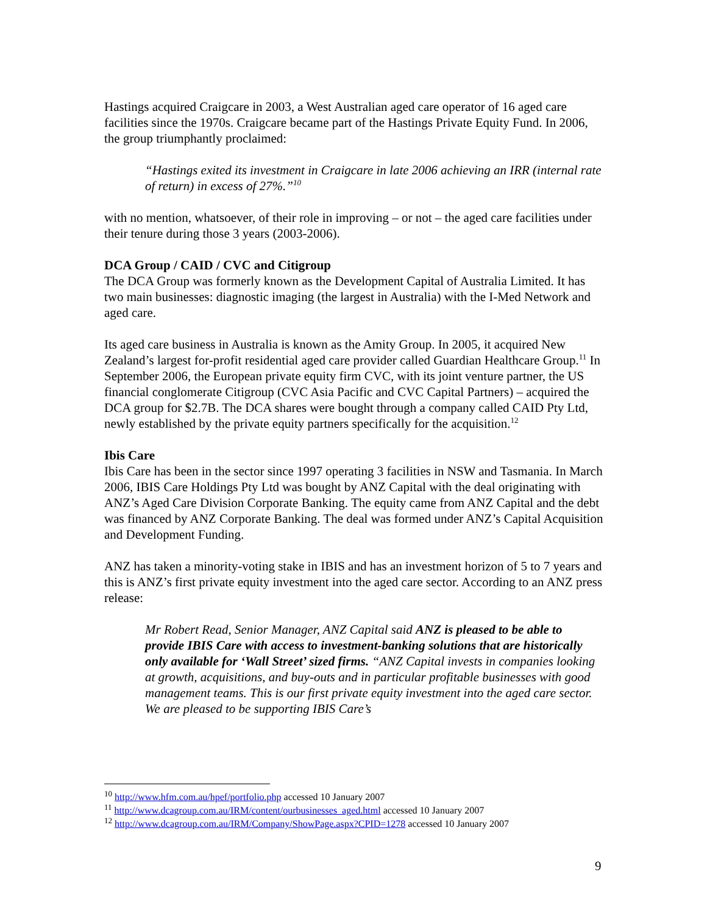Hastings acquired Craigcare in 2003, a West Australian aged care operator of 16 aged care facilities since the 1970s. Craigcare became part of the Hastings Private Equity Fund. In 2006, the group triumphantly proclaimed:
“Hastings exited its investment in Craigcare in late 2006 achieving an IRR (internal rate of return) in excess of 27%.”<sup>10</sup>
with no mention, whatsoever, of their role in improving – or not – the aged care facilities under their tenure during those 3 years (2003-2006).
DCA Group / CAID / CVC and Citigroup
The DCA Group was formerly known as the Development Capital of Australia Limited. It has two main businesses: diagnostic imaging (the largest in Australia) with the I-Med Network and aged care.
Its aged care business in Australia is known as the Amity Group. In 2005, it acquired New Zealand’s largest for-profit residential aged care provider called Guardian Healthcare Group.<sup>11</sup> In September 2006, the European private equity firm CVC, with its joint venture partner, the US financial conglomerate Citigroup (CVC Asia Pacific and CVC Capital Partners) – acquired the DCA group for $2.7B. The DCA shares were bought through a company called CAID Pty Ltd, newly established by the private equity partners specifically for the acquisition.<sup>12</sup>
Ibis Care
Ibis Care has been in the sector since 1997 operating 3 facilities in NSW and Tasmania. In March 2006, IBIS Care Holdings Pty Ltd was bought by ANZ Capital with the deal originating with ANZ’s Aged Care Division Corporate Banking. The equity came from ANZ Capital and the debt was financed by ANZ Corporate Banking. The deal was formed under ANZ’s Capital Acquisition and Development Funding.
ANZ has taken a minority-voting stake in IBIS and has an investment horizon of 5 to 7 years and this is ANZ’s first private equity investment into the aged care sector. According to an ANZ press release:
Mr Robert Read, Senior Manager, ANZ Capital said ANZ is pleased to be able to provide IBIS Care with access to investment-banking solutions that are historically only available for ‘Wall Street’ sized firms. “ANZ Capital invests in companies looking at growth, acquisitions, and buy-outs and in particular profitable businesses with good management teams. This is our first private equity investment into the aged care sector. We are pleased to be supporting IBIS Care’s
<sup>10</sup> http://www.hfm.com.au/hpef/portfolio.php accessed 10 January 2007
<sup>11</sup> http://www.dcagroup.com.au/IRM/content/ourbusinesses_aged.html accessed 10 January 2007
<sup>12</sup> http://www.dcagroup.com.au/IRM/Company/ShowPage.aspx?CPID=1278 accessed 10 January 2007
9